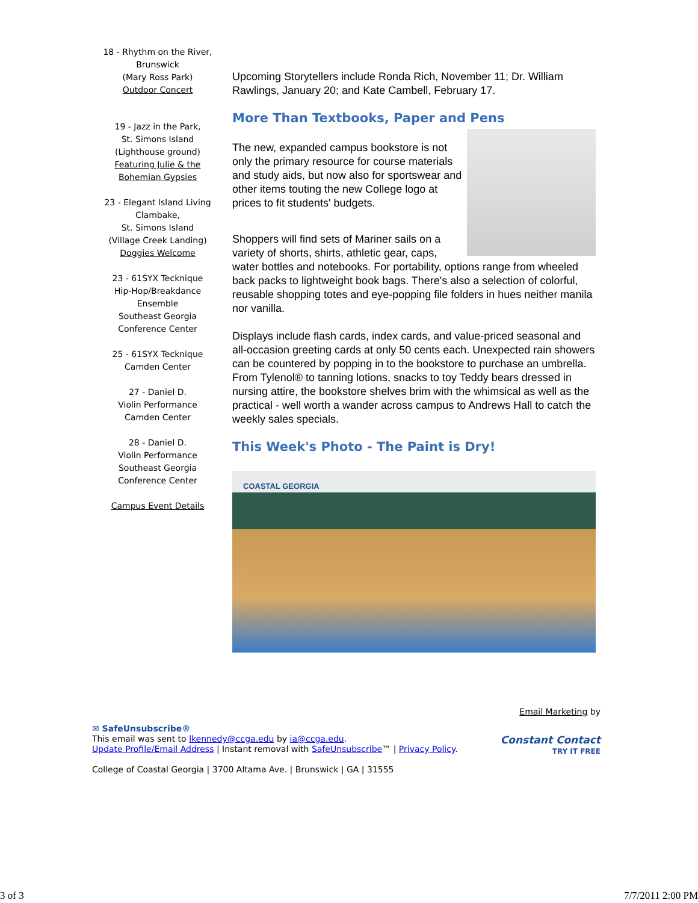18 - Rhythm on the River,
Brunswick
(Mary Ross Park)
Outdoor Concert
19 - Jazz in the Park,
St. Simons Island
(Lighthouse ground)
Featuring Julie & the
Bohemian Gypsies
23 - Elegant Island Living
Clambake,
St. Simons Island
(Village Creek Landing)
Doggies Welcome
23 - 61SYX Tecknique
Hip-Hop/Breakdance
Ensemble
Southeast Georgia
Conference Center
25 - 61SYX Tecknique
Camden Center
27 - Daniel D.
Violin Performance
Camden Center
28 - Daniel D.
Violin Performance
Southeast Georgia
Conference Center
Campus Event Details
Upcoming Storytellers include Ronda Rich, November 11; Dr. William Rawlings, January 20; and Kate Cambell, February 17.
More Than Textbooks, Paper and Pens
The new, expanded campus bookstore is not only the primary resource for course materials and study aids, but now also for sportswear and other items touting the new College logo at prices to fit students' budgets.
Shoppers will find sets of Mariner sails on a variety of shorts, shirts, athletic gear, caps, water bottles and notebooks. For portability, options range from wheeled back packs to lightweight book bags. There's also a selection of colorful, reusable shopping totes and eye-popping file folders in hues neither manila nor vanilla.
Displays include flash cards, index cards, and value-priced seasonal and all-occasion greeting cards at only 50 cents each. Unexpected rain showers can be countered by popping in to the bookstore to purchase an umbrella. From Tylenol® to tanning lotions, snacks to toy Teddy bears dressed in nursing attire, the bookstore shelves brim with the whimsical as well as the practical - well worth a wander across campus to Andrews Hall to catch the weekly sales specials.
This Week's Photo - The Paint is Dry!
COASTAL GEORGIA
Email Marketing by
Constant Contact
TRY IT FREE
✉ SafeUnsubscribe®
This email was sent to lkennedy@ccga.edu by ia@ccga.edu.
Update Profile/Email Address | Instant removal with SafeUnsubscribe™ | Privacy Policy.
College of Coastal Georgia | 3700 Altama Ave. | Brunswick | GA | 31555
3 of 3 7/7/2011 2:00 PM